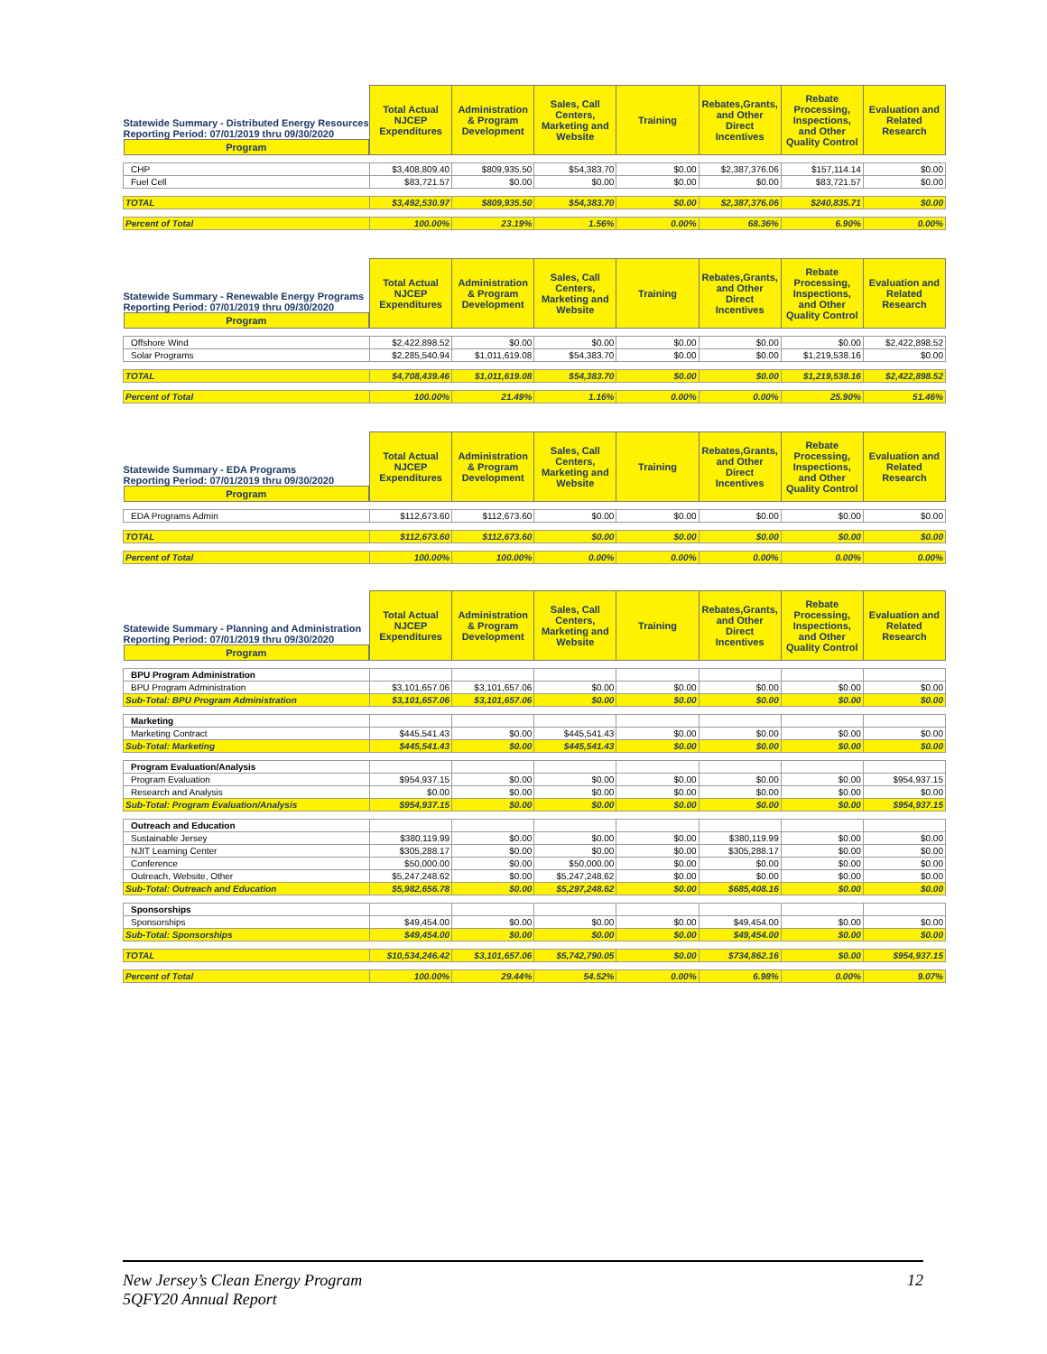| Statewide Summary - Distributed Energy Resources Reporting Period: 07/01/2019 thru 09/30/2020 Program | Total Actual NJCEP Expenditures | Administration & Program Development | Sales, Call Centers, Marketing and Website | Training | Rebates,Grants, and Other Direct Incentives | Rebate Processing, Inspections, and Other Quality Control | Evaluation and Related Research |
| --- | --- | --- | --- | --- | --- | --- | --- |
| CHP | $3,408,809.40 | $809,935.50 | $54,383.70 | $0.00 | $2,387,376.06 | $157,114.14 | $0.00 |
| Fuel Cell | $83,721.57 | $0.00 | $0.00 | $0.00 | $0.00 | $83,721.57 | $0.00 |
| TOTAL | $3,492,530.97 | $809,935.50 | $54,383.70 | $0.00 | $2,387,376.06 | $240,835.71 | $0.00 |
| Percent of Total | 100.00% | 23.19% | 1.56% | 0.00% | 68.36% | 6.90% | 0.00% |
| Statewide Summary - Renewable Energy Programs Reporting Period: 07/01/2019 thru 09/30/2020 Program | Total Actual NJCEP Expenditures | Administration & Program Development | Sales, Call Centers, Marketing and Website | Training | Rebates,Grants, and Other Direct Incentives | Rebate Processing, Inspections, and Other Quality Control | Evaluation and Related Research |
| --- | --- | --- | --- | --- | --- | --- | --- |
| Offshore Wind | $2,422,898.52 | $0.00 | $0.00 | $0.00 | $0.00 | $0.00 | $2,422,898.52 |
| Solar Programs | $2,285,540.94 | $1,011,619.08 | $54,383.70 | $0.00 | $0.00 | $1,219,538.16 | $0.00 |
| TOTAL | $4,708,439.46 | $1,011,619.08 | $54,383.70 | $0.00 | $0.00 | $1,219,538.16 | $2,422,898.52 |
| Percent of Total | 100.00% | 21.49% | 1.16% | 0.00% | 0.00% | 25.90% | 51.46% |
| Statewide Summary - EDA Programs Reporting Period: 07/01/2019 thru 09/30/2020 Program | Total Actual NJCEP Expenditures | Administration & Program Development | Sales, Call Centers, Marketing and Website | Training | Rebates,Grants, and Other Direct Incentives | Rebate Processing, Inspections, and Other Quality Control | Evaluation and Related Research |
| --- | --- | --- | --- | --- | --- | --- | --- |
| EDA Programs Admin | $112,673.60 | $112,673.60 | $0.00 | $0.00 | $0.00 | $0.00 | $0.00 |
| TOTAL | $112,673.60 | $112,673.60 | $0.00 | $0.00 | $0.00 | $0.00 | $0.00 |
| Percent of Total | 100.00% | 100.00% | 0.00% | 0.00% | 0.00% | 0.00% | 0.00% |
| Statewide Summary - Planning and Administration Reporting Period: 07/01/2019 thru 09/30/2020 Program | Total Actual NJCEP Expenditures | Administration & Program Development | Sales, Call Centers, Marketing and Website | Training | Rebates,Grants, and Other Direct Incentives | Rebate Processing, Inspections, and Other Quality Control | Evaluation and Related Research |
| --- | --- | --- | --- | --- | --- | --- | --- |
| BPU Program Administration | | | | | | | |
| BPU Program Administration | $3,101,657.06 | $3,101,657.06 | $0.00 | $0.00 | $0.00 | $0.00 | $0.00 |
| Sub-Total: BPU Program Administration | $3,101,657.06 | $3,101,657.06 | $0.00 | $0.00 | $0.00 | $0.00 | $0.00 |
| Marketing | | | | | | | |
| Marketing Contract | $445,541.43 | $0.00 | $445,541.43 | $0.00 | $0.00 | $0.00 | $0.00 |
| Sub-Total: Marketing | $445,541.43 | $0.00 | $445,541.43 | $0.00 | $0.00 | $0.00 | $0.00 |
| Program Evaluation/Analysis | | | | | | | |
| Program Evaluation | $954,937.15 | $0.00 | $0.00 | $0.00 | $0.00 | $0.00 | $954,937.15 |
| Research and Analysis | $0.00 | $0.00 | $0.00 | $0.00 | $0.00 | $0.00 | $0.00 |
| Sub-Total: Program Evaluation/Analysis | $954,937.15 | $0.00 | $0.00 | $0.00 | $0.00 | $0.00 | $954,937.15 |
| Outreach and Education | | | | | | | |
| Sustainable Jersey | $380,119.99 | $0.00 | $0.00 | $0.00 | $380,119.99 | $0.00 | $0.00 |
| NJIT Learning Center | $305,288.17 | $0.00 | $0.00 | $0.00 | $305,288.17 | $0.00 | $0.00 |
| Conference | $50,000.00 | $0.00 | $50,000.00 | $0.00 | $0.00 | $0.00 | $0.00 |
| Outreach, Website, Other | $5,247,248.62 | $0.00 | $5,247,248.62 | $0.00 | $0.00 | $0.00 | $0.00 |
| Sub-Total: Outreach and Education | $5,982,656.78 | $0.00 | $5,297,248.62 | $0.00 | $685,408.16 | $0.00 | $0.00 |
| Sponsorships | | | | | | | |
| Sponsorships | $49,454.00 | $0.00 | $0.00 | $0.00 | $49,454.00 | $0.00 | $0.00 |
| Sub-Total: Sponsorships | $49,454.00 | $0.00 | $0.00 | $0.00 | $49,454.00 | $0.00 | $0.00 |
| TOTAL | $10,534,246.42 | $3,101,657.06 | $5,742,790.05 | $0.00 | $734,862.16 | $0.00 | $954,937.15 |
| Percent of Total | 100.00% | 29.44% | 54.52% | 0.00% | 6.98% | 0.00% | 9.07% |
New Jersey’s Clean Energy Program
5QFY20 Annual Report
12